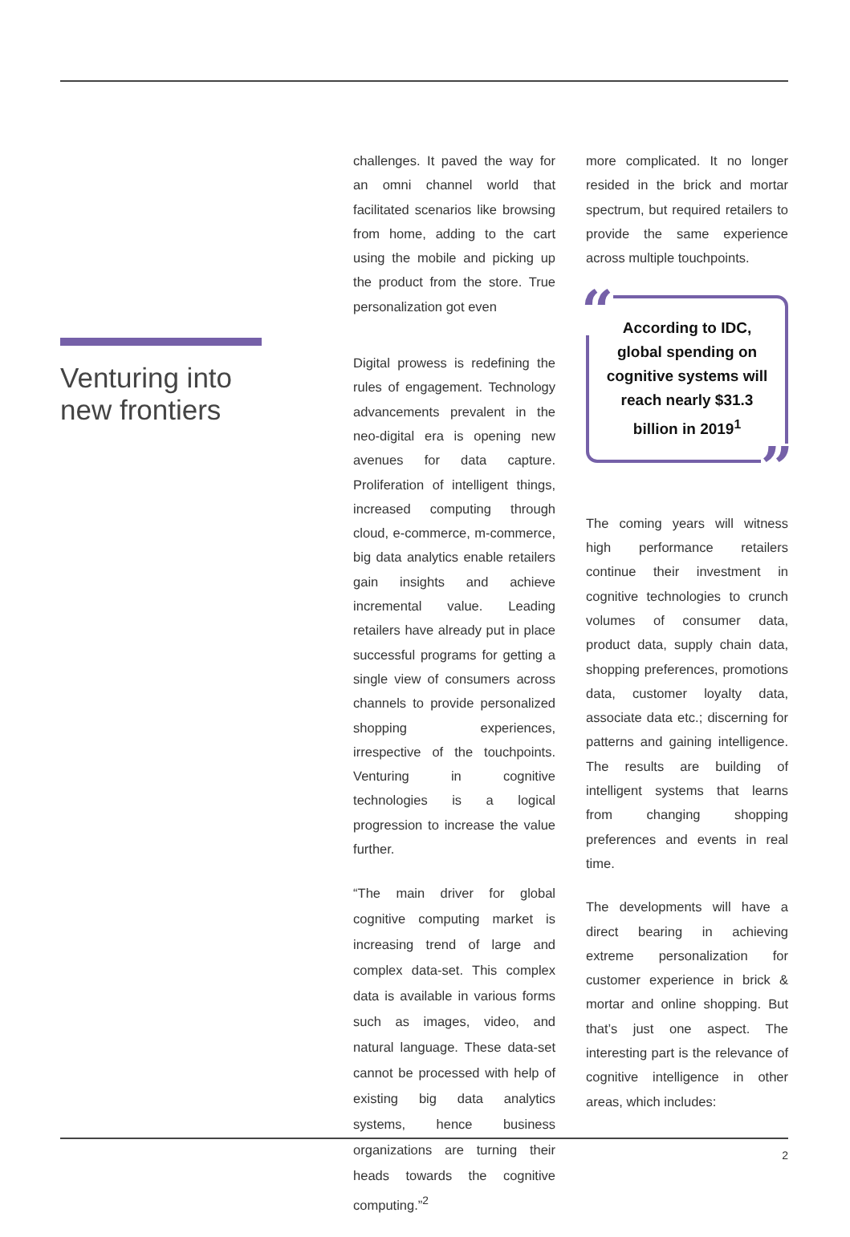Venturing into new frontiers
challenges. It paved the way for an omni channel world that facilitated scenarios like browsing from home, adding to the cart using the mobile and picking up the product from the store. True personalization got even
Digital prowess is redefining the rules of engagement. Technology advancements prevalent in the neo-digital era is opening new avenues for data capture. Proliferation of intelligent things, increased computing through cloud, e-commerce, m-commerce, big data analytics enable retailers gain insights and achieve incremental value. Leading retailers have already put in place successful programs for getting a single view of consumers across channels to provide personalized shopping experiences, irrespective of the touchpoints. Venturing in cognitive technologies is a logical progression to increase the value further.
“The main driver for global cognitive computing market is increasing trend of large and complex data-set. This complex data is available in various forms such as images, video, and natural language. These data-set cannot be processed with help of existing big data analytics systems, hence business organizations are turning their heads towards the cognitive computing.”<sup>2</sup>
more complicated. It no longer resided in the brick and mortar spectrum, but required retailers to provide the same experience across multiple touchpoints.
“According to IDC, global spending on cognitive systems will reach nearly $31.3 billion in 2019<sup>1</sup>”
The coming years will witness high performance retailers continue their investment in cognitive technologies to crunch volumes of consumer data, product data, supply chain data, shopping preferences, promotions data, customer loyalty data, associate data etc.; discerning for patterns and gaining intelligence. The results are building of intelligent systems that learns from changing shopping preferences and events in real time.
The developments will have a direct bearing in achieving extreme personalization for customer experience in brick & mortar and online shopping. But that’s just one aspect. The interesting part is the relevance of cognitive intelligence in other areas, which includes:
2